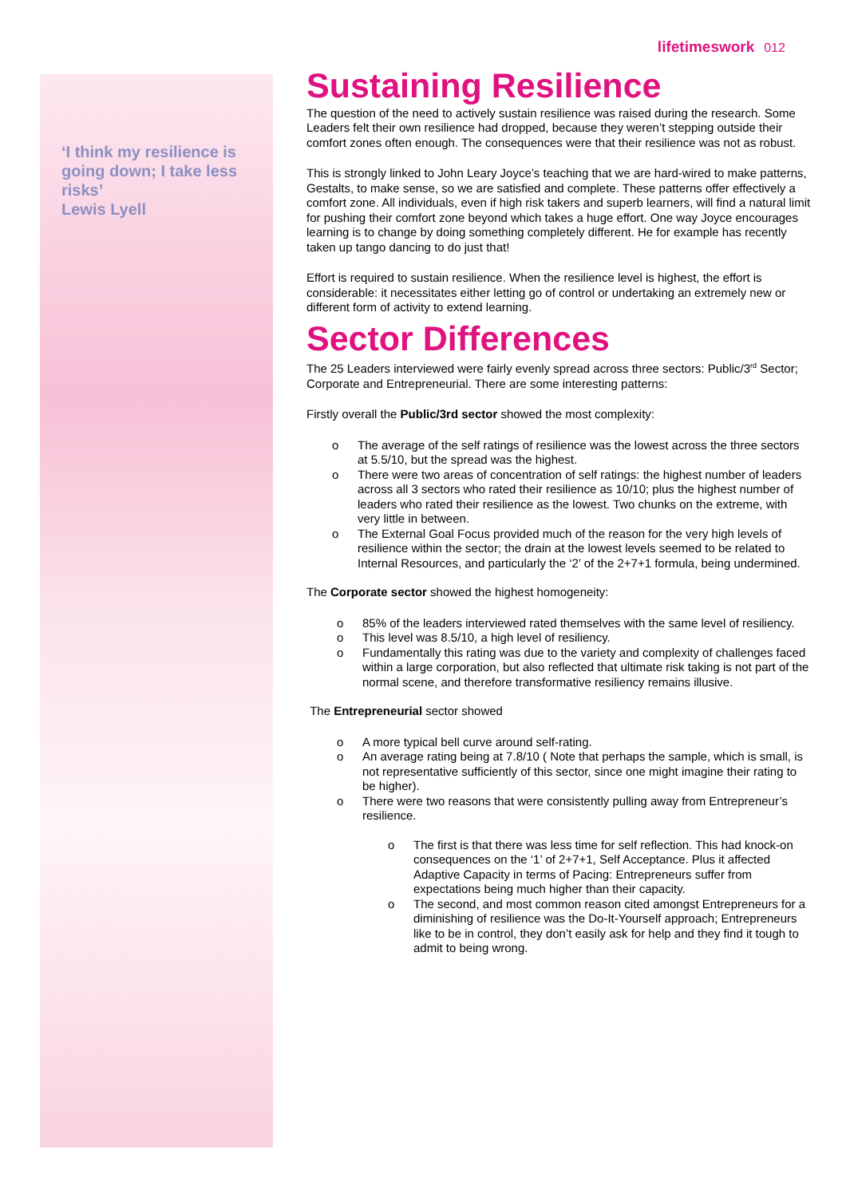lifetimeswork 012
‘I think my resilience is going down; I take less risks’
Lewis Lyell
Sustaining Resilience
The question of the need to actively sustain resilience was raised during the research. Some Leaders felt their own resilience had dropped, because they weren’t stepping outside their comfort zones often enough. The consequences were that their resilience was not as robust.
This is strongly linked to John Leary Joyce’s teaching that we are hard-wired to make patterns, Gestalts, to make sense, so we are satisfied and complete. These patterns offer effectively a comfort zone. All individuals, even if high risk takers and superb learners, will find a natural limit for pushing their comfort zone beyond which takes a huge effort. One way Joyce encourages learning is to change by doing something completely different. He for example has recently taken up tango dancing to do just that!
Effort is required to sustain resilience. When the resilience level is highest, the effort is considerable: it necessitates either letting go of control or undertaking an extremely new or different form of activity to extend learning.
Sector Differences
The 25 Leaders interviewed were fairly evenly spread across three sectors: Public/3<sup>rd</sup> Sector; Corporate and Entrepreneurial. There are some interesting patterns:
Firstly overall the Public/3rd sector showed the most complexity:
o The average of the self ratings of resilience was the lowest across the three sectors at 5.5/10, but the spread was the highest.
o There were two areas of concentration of self ratings: the highest number of leaders across all 3 sectors who rated their resilience as 10/10; plus the highest number of leaders who rated their resilience as the lowest. Two chunks on the extreme, with very little in between.
o The External Goal Focus provided much of the reason for the very high levels of resilience within the sector; the drain at the lowest levels seemed to be related to Internal Resources, and particularly the ‘2’ of the 2+7+1 formula, being undermined.
The Corporate sector showed the highest homogeneity:
o 85% of the leaders interviewed rated themselves with the same level of resiliency.
o This level was 8.5/10, a high level of resiliency.
o Fundamentally this rating was due to the variety and complexity of challenges faced within a large corporation, but also reflected that ultimate risk taking is not part of the normal scene, and therefore transformative resiliency remains illusive.
The Entrepreneurial sector showed
o A more typical bell curve around self-rating.
o An average rating being at 7.8/10 ( Note that perhaps the sample, which is small, is not representative sufficiently of this sector, since one might imagine their rating to be higher).
o There were two reasons that were consistently pulling away from Entrepreneur’s resilience.
o The first is that there was less time for self reflection. This had knock-on consequences on the ‘1’ of 2+7+1, Self Acceptance. Plus it affected Adaptive Capacity in terms of Pacing: Entrepreneurs suffer from expectations being much higher than their capacity.
o The second, and most common reason cited amongst Entrepreneurs for a diminishing of resilience was the Do-It-Yourself approach; Entrepreneurs like to be in control, they don’t easily ask for help and they find it tough to admit to being wrong.